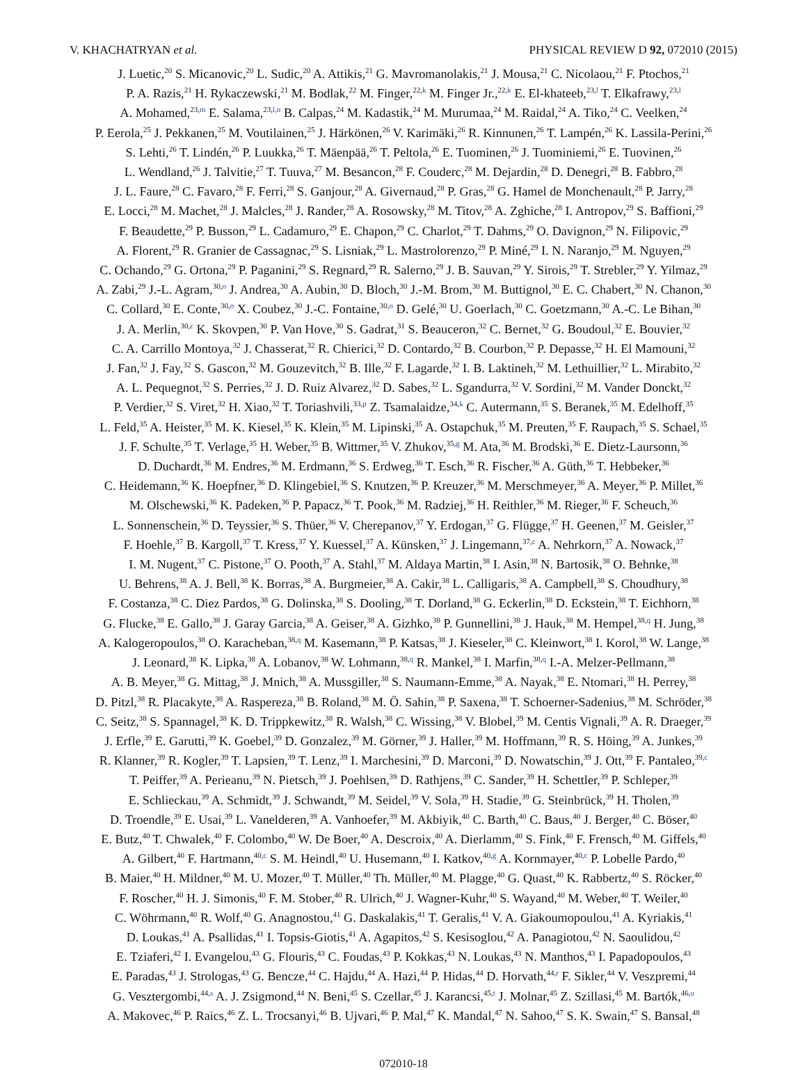V. KHACHATRYAN et al. PHYSICAL REVIEW D 92, 072010 (2015)
J. Luetic,<sup>20</sup> S. Micanovic,<sup>20</sup> L. Sudic,<sup>20</sup> A. Attikis,<sup>21</sup> G. Mavromanolakis,<sup>21</sup> J. Mousa,<sup>21</sup> C. Nicolaou,<sup>21</sup> F. Ptochos,<sup>21</sup>
P. A. Razis,<sup>21</sup> H. Rykaczewski,<sup>21</sup> M. Bodlak,<sup>22</sup> M. Finger,<sup>22,k</sup> M. Finger Jr.,<sup>22,k</sup> E. El-khateeb,<sup>23,l</sup> T. Elkafrawy,<sup>23,l</sup>
A. Mohamed,<sup>23,m</sup> E. Salama,<sup>23,l,n</sup> B. Calpas,<sup>24</sup> M. Kadastik,<sup>24</sup> M. Murumaa,<sup>24</sup> M. Raidal,<sup>24</sup> A. Tiko,<sup>24</sup> C. Veelken,<sup>24</sup>
P. Eerola,<sup>25</sup> J. Pekkanen,<sup>25</sup> M. Voutilainen,<sup>25</sup> J. Härkönen,<sup>26</sup> V. Karimäki,<sup>26</sup> R. Kinnunen,<sup>26</sup> T. Lampén,<sup>26</sup> K. Lassila-Perini,<sup>26</sup>
S. Lehti,<sup>26</sup> T. Lindén,<sup>26</sup> P. Luukka,<sup>26</sup> T. Mäenpää,<sup>26</sup> T. Peltola,<sup>26</sup> E. Tuominen,<sup>26</sup> J. Tuominiemi,<sup>26</sup> E. Tuovinen,<sup>26</sup>
L. Wendland,<sup>26</sup> J. Talvitie,<sup>27</sup> T. Tuuva,<sup>27</sup> M. Besancon,<sup>28</sup> F. Couderc,<sup>28</sup> M. Dejardin,<sup>28</sup> D. Denegri,<sup>28</sup> B. Fabbro,<sup>28</sup>
J. L. Faure,<sup>28</sup> C. Favaro,<sup>28</sup> F. Ferri,<sup>28</sup> S. Ganjour,<sup>28</sup> A. Givernaud,<sup>28</sup> P. Gras,<sup>28</sup> G. Hamel de Monchenault,<sup>28</sup> P. Jarry,<sup>28</sup>
E. Locci,<sup>28</sup> M. Machet,<sup>28</sup> J. Malcles,<sup>28</sup> J. Rander,<sup>28</sup> A. Rosowsky,<sup>28</sup> M. Titov,<sup>28</sup> A. Zghiche,<sup>28</sup> I. Antropov,<sup>29</sup> S. Baffioni,<sup>29</sup>
F. Beaudette,<sup>29</sup> P. Busson,<sup>29</sup> L. Cadamuro,<sup>29</sup> E. Chapon,<sup>29</sup> C. Charlot,<sup>29</sup> T. Dahms,<sup>29</sup> O. Davignon,<sup>29</sup> N. Filipovic,<sup>29</sup>
A. Florent,<sup>29</sup> R. Granier de Cassagnac,<sup>29</sup> S. Lisniak,<sup>29</sup> L. Mastrolorenzo,<sup>29</sup> P. Miné,<sup>29</sup> I. N. Naranjo,<sup>29</sup> M. Nguyen,<sup>29</sup>
C. Ochando,<sup>29</sup> G. Ortona,<sup>29</sup> P. Paganini,<sup>29</sup> S. Regnard,<sup>29</sup> R. Salerno,<sup>29</sup> J. B. Sauvan,<sup>29</sup> Y. Sirois,<sup>29</sup> T. Strebler,<sup>29</sup> Y. Yilmaz,<sup>29</sup>
A. Zabi,<sup>29</sup> J.-L. Agram,<sup>30,o</sup> J. Andrea,<sup>30</sup> A. Aubin,<sup>30</sup> D. Bloch,<sup>30</sup> J.-M. Brom,<sup>30</sup> M. Buttignol,<sup>30</sup> E. C. Chabert,<sup>30</sup> N. Chanon,<sup>30</sup>
C. Collard,<sup>30</sup> E. Conte,<sup>30,o</sup> X. Coubez,<sup>30</sup> J.-C. Fontaine,<sup>30,o</sup> D. Gelé,<sup>30</sup> U. Goerlach,<sup>30</sup> C. Goetzmann,<sup>30</sup> A.-C. Le Bihan,<sup>30</sup>
J. A. Merlin,<sup>30,c</sup> K. Skovpen,<sup>30</sup> P. Van Hove,<sup>30</sup> S. Gadrat,<sup>31</sup> S. Beauceron,<sup>32</sup> C. Bernet,<sup>32</sup> G. Boudoul,<sup>32</sup> E. Bouvier,<sup>32</sup>
C. A. Carrillo Montoya,<sup>32</sup> J. Chasserat,<sup>32</sup> R. Chierici,<sup>32</sup> D. Contardo,<sup>32</sup> B. Courbon,<sup>32</sup> P. Depasse,<sup>32</sup> H. El Mamouni,<sup>32</sup>
J. Fan,<sup>32</sup> J. Fay,<sup>32</sup> S. Gascon,<sup>32</sup> M. Gouzevitch,<sup>32</sup> B. Ille,<sup>32</sup> F. Lagarde,<sup>32</sup> I. B. Laktineh,<sup>32</sup> M. Lethuillier,<sup>32</sup> L. Mirabito,<sup>32</sup>
A. L. Pequegnot,<sup>32</sup> S. Perries,<sup>32</sup> J. D. Ruiz Alvarez,<sup>32</sup> D. Sabes,<sup>32</sup> L. Sgandurra,<sup>32</sup> V. Sordini,<sup>32</sup> M. Vander Donckt,<sup>32</sup>
P. Verdier,<sup>32</sup> S. Viret,<sup>32</sup> H. Xiao,<sup>32</sup> T. Toriashvili,<sup>33,p</sup> Z. Tsamalaidze,<sup>34,k</sup> C. Autermann,<sup>35</sup> S. Beranek,<sup>35</sup> M. Edelhoff,<sup>35</sup>
L. Feld,<sup>35</sup> A. Heister,<sup>35</sup> M. K. Kiesel,<sup>35</sup> K. Klein,<sup>35</sup> M. Lipinski,<sup>35</sup> A. Ostapchuk,<sup>35</sup> M. Preuten,<sup>35</sup> F. Raupach,<sup>35</sup> S. Schael,<sup>35</sup>
J. F. Schulte,<sup>35</sup> T. Verlage,<sup>35</sup> H. Weber,<sup>35</sup> B. Wittmer,<sup>35</sup> V. Zhukov,<sup>35,g</sup> M. Ata,<sup>36</sup> M. Brodski,<sup>36</sup> E. Dietz-Laursonn,<sup>36</sup>
D. Duchardt,<sup>36</sup> M. Endres,<sup>36</sup> M. Erdmann,<sup>36</sup> S. Erdweg,<sup>36</sup> T. Esch,<sup>36</sup> R. Fischer,<sup>36</sup> A. Güth,<sup>36</sup> T. Hebbeker,<sup>36</sup>
C. Heidemann,<sup>36</sup> K. Hoepfner,<sup>36</sup> D. Klingebiel,<sup>36</sup> S. Knutzen,<sup>36</sup> P. Kreuzer,<sup>36</sup> M. Merschmeyer,<sup>36</sup> A. Meyer,<sup>36</sup> P. Millet,<sup>36</sup>
M. Olschewski,<sup>36</sup> K. Padeken,<sup>36</sup> P. Papacz,<sup>36</sup> T. Pook,<sup>36</sup> M. Radziej,<sup>36</sup> H. Reithler,<sup>36</sup> M. Rieger,<sup>36</sup> F. Scheuch,<sup>36</sup>
L. Sonnenschein,<sup>36</sup> D. Teyssier,<sup>36</sup> S. Thüer,<sup>36</sup> V. Cherepanov,<sup>37</sup> Y. Erdogan,<sup>37</sup> G. Flügge,<sup>37</sup> H. Geenen,<sup>37</sup> M. Geisler,<sup>37</sup>
F. Hoehle,<sup>37</sup> B. Kargoll,<sup>37</sup> T. Kress,<sup>37</sup> Y. Kuessel,<sup>37</sup> A. Künsken,<sup>37</sup> J. Lingemann,<sup>37,c</sup> A. Nehrkorn,<sup>37</sup> A. Nowack,<sup>37</sup>
I. M. Nugent,<sup>37</sup> C. Pistone,<sup>37</sup> O. Pooth,<sup>37</sup> A. Stahl,<sup>37</sup> M. Aldaya Martin,<sup>38</sup> I. Asin,<sup>38</sup> N. Bartosik,<sup>38</sup> O. Behnke,<sup>38</sup>
U. Behrens,<sup>38</sup> A. J. Bell,<sup>38</sup> K. Borras,<sup>38</sup> A. Burgmeier,<sup>38</sup> A. Cakir,<sup>38</sup> L. Calligaris,<sup>38</sup> A. Campbell,<sup>38</sup> S. Choudhury,<sup>38</sup>
F. Costanza,<sup>38</sup> C. Diez Pardos,<sup>38</sup> G. Dolinska,<sup>38</sup> S. Dooling,<sup>38</sup> T. Dorland,<sup>38</sup> G. Eckerlin,<sup>38</sup> D. Eckstein,<sup>38</sup> T. Eichhorn,<sup>38</sup>
G. Flucke,<sup>38</sup> E. Gallo,<sup>38</sup> J. Garay Garcia,<sup>38</sup> A. Geiser,<sup>38</sup> A. Gizhko,<sup>38</sup> P. Gunnellini,<sup>38</sup> J. Hauk,<sup>38</sup> M. Hempel,<sup>38,q</sup> H. Jung,<sup>38</sup>
A. Kalogeropoulos,<sup>38</sup> O. Karacheban,<sup>38,q</sup> M. Kasemann,<sup>38</sup> P. Katsas,<sup>38</sup> J. Kieseler,<sup>38</sup> C. Kleinwort,<sup>38</sup> I. Korol,<sup>38</sup> W. Lange,<sup>38</sup>
J. Leonard,<sup>38</sup> K. Lipka,<sup>38</sup> A. Lobanov,<sup>38</sup> W. Lohmann,<sup>38,q</sup> R. Mankel,<sup>38</sup> I. Marfin,<sup>38,q</sup> I.-A. Melzer-Pellmann,<sup>38</sup>
A. B. Meyer,<sup>38</sup> G. Mittag,<sup>38</sup> J. Mnich,<sup>38</sup> A. Mussgiller,<sup>38</sup> S. Naumann-Emme,<sup>38</sup> A. Nayak,<sup>38</sup> E. Ntomari,<sup>38</sup> H. Perrey,<sup>38</sup>
D. Pitzl,<sup>38</sup> R. Placakyte,<sup>38</sup> A. Raspereza,<sup>38</sup> B. Roland,<sup>38</sup> M. Ö. Sahin,<sup>38</sup> P. Saxena,<sup>38</sup> T. Schoerner-Sadenius,<sup>38</sup> M. Schröder,<sup>38</sup>
C. Seitz,<sup>38</sup> S. Spannagel,<sup>38</sup> K. D. Trippkewitz,<sup>38</sup> R. Walsh,<sup>38</sup> C. Wissing,<sup>38</sup> V. Blobel,<sup>39</sup> M. Centis Vignali,<sup>39</sup> A. R. Draeger,<sup>39</sup>
J. Erfle,<sup>39</sup> E. Garutti,<sup>39</sup> K. Goebel,<sup>39</sup> D. Gonzalez,<sup>39</sup> M. Görner,<sup>39</sup> J. Haller,<sup>39</sup> M. Hoffmann,<sup>39</sup> R. S. Höing,<sup>39</sup> A. Junkes,<sup>39</sup>
R. Klanner,<sup>39</sup> R. Kogler,<sup>39</sup> T. Lapsien,<sup>39</sup> T. Lenz,<sup>39</sup> I. Marchesini,<sup>39</sup> D. Marconi,<sup>39</sup> D. Nowatschin,<sup>39</sup> J. Ott,<sup>39</sup> F. Pantaleo,<sup>39,c</sup>
T. Peiffer,<sup>39</sup> A. Perieanu,<sup>39</sup> N. Pietsch,<sup>39</sup> J. Poehlsen,<sup>39</sup> D. Rathjens,<sup>39</sup> C. Sander,<sup>39</sup> H. Schettler,<sup>39</sup> P. Schleper,<sup>39</sup>
E. Schlieckau,<sup>39</sup> A. Schmidt,<sup>39</sup> J. Schwandt,<sup>39</sup> M. Seidel,<sup>39</sup> V. Sola,<sup>39</sup> H. Stadie,<sup>39</sup> G. Steinbrück,<sup>39</sup> H. Tholen,<sup>39</sup>
D. Troendle,<sup>39</sup> E. Usai,<sup>39</sup> L. Vanelderen,<sup>39</sup> A. Vanhoefer,<sup>39</sup> M. Akbiyik,<sup>40</sup> C. Barth,<sup>40</sup> C. Baus,<sup>40</sup> J. Berger,<sup>40</sup> C. Böser,<sup>40</sup>
E. Butz,<sup>40</sup> T. Chwalek,<sup>40</sup> F. Colombo,<sup>40</sup> W. De Boer,<sup>40</sup> A. Descroix,<sup>40</sup> A. Dierlamm,<sup>40</sup> S. Fink,<sup>40</sup> F. Frensch,<sup>40</sup> M. Giffels,<sup>40</sup>
A. Gilbert,<sup>40</sup> F. Hartmann,<sup>40,c</sup> S. M. Heindl,<sup>40</sup> U. Husemann,<sup>40</sup> I. Katkov,<sup>40,g</sup> A. Kornmayer,<sup>40,c</sup> P. Lobelle Pardo,<sup>40</sup>
B. Maier,<sup>40</sup> H. Mildner,<sup>40</sup> M. U. Mozer,<sup>40</sup> T. Müller,<sup>40</sup> Th. Müller,<sup>40</sup> M. Plagge,<sup>40</sup> G. Quast,<sup>40</sup> K. Rabbertz,<sup>40</sup> S. Röcker,<sup>40</sup>
F. Roscher,<sup>40</sup> H. J. Simonis,<sup>40</sup> F. M. Stober,<sup>40</sup> R. Ulrich,<sup>40</sup> J. Wagner-Kuhr,<sup>40</sup> S. Wayand,<sup>40</sup> M. Weber,<sup>40</sup> T. Weiler,<sup>40</sup>
C. Wöhrmann,<sup>40</sup> R. Wolf,<sup>40</sup> G. Anagnostou,<sup>41</sup> G. Daskalakis,<sup>41</sup> T. Geralis,<sup>41</sup> V. A. Giakoumopoulou,<sup>41</sup> A. Kyriakis,<sup>41</sup>
D. Loukas,<sup>41</sup> A. Psallidas,<sup>41</sup> I. Topsis-Giotis,<sup>41</sup> A. Agapitos,<sup>42</sup> S. Kesisoglou,<sup>42</sup> A. Panagiotou,<sup>42</sup> N. Saoulidou,<sup>42</sup>
E. Tziaferi,<sup>42</sup> I. Evangelou,<sup>43</sup> G. Flouris,<sup>43</sup> C. Foudas,<sup>43</sup> P. Kokkas,<sup>43</sup> N. Loukas,<sup>43</sup> N. Manthos,<sup>43</sup> I. Papadopoulos,<sup>43</sup>
E. Paradas,<sup>43</sup> J. Strologas,<sup>43</sup> G. Bencze,<sup>44</sup> C. Hajdu,<sup>44</sup> A. Hazi,<sup>44</sup> P. Hidas,<sup>44</sup> D. Horvath,<sup>44,r</sup> F. Sikler,<sup>44</sup> V. Veszpremi,<sup>44</sup>
G. Vesztergombi,<sup>44,s</sup> A. J. Zsigmond,<sup>44</sup> N. Beni,<sup>45</sup> S. Czellar,<sup>45</sup> J. Karancsi,<sup>45,t</sup> J. Molnar,<sup>45</sup> Z. Szillasi,<sup>45</sup> M. Bartók,<sup>46,u</sup>
A. Makovec,<sup>46</sup> P. Raics,<sup>46</sup> Z. L. Trocsanyi,<sup>46</sup> B. Ujvari,<sup>46</sup> P. Mal,<sup>47</sup> K. Mandal,<sup>47</sup> N. Sahoo,<sup>47</sup> S. K. Swain,<sup>47</sup> S. Bansal,<sup>48</sup>
072010-18